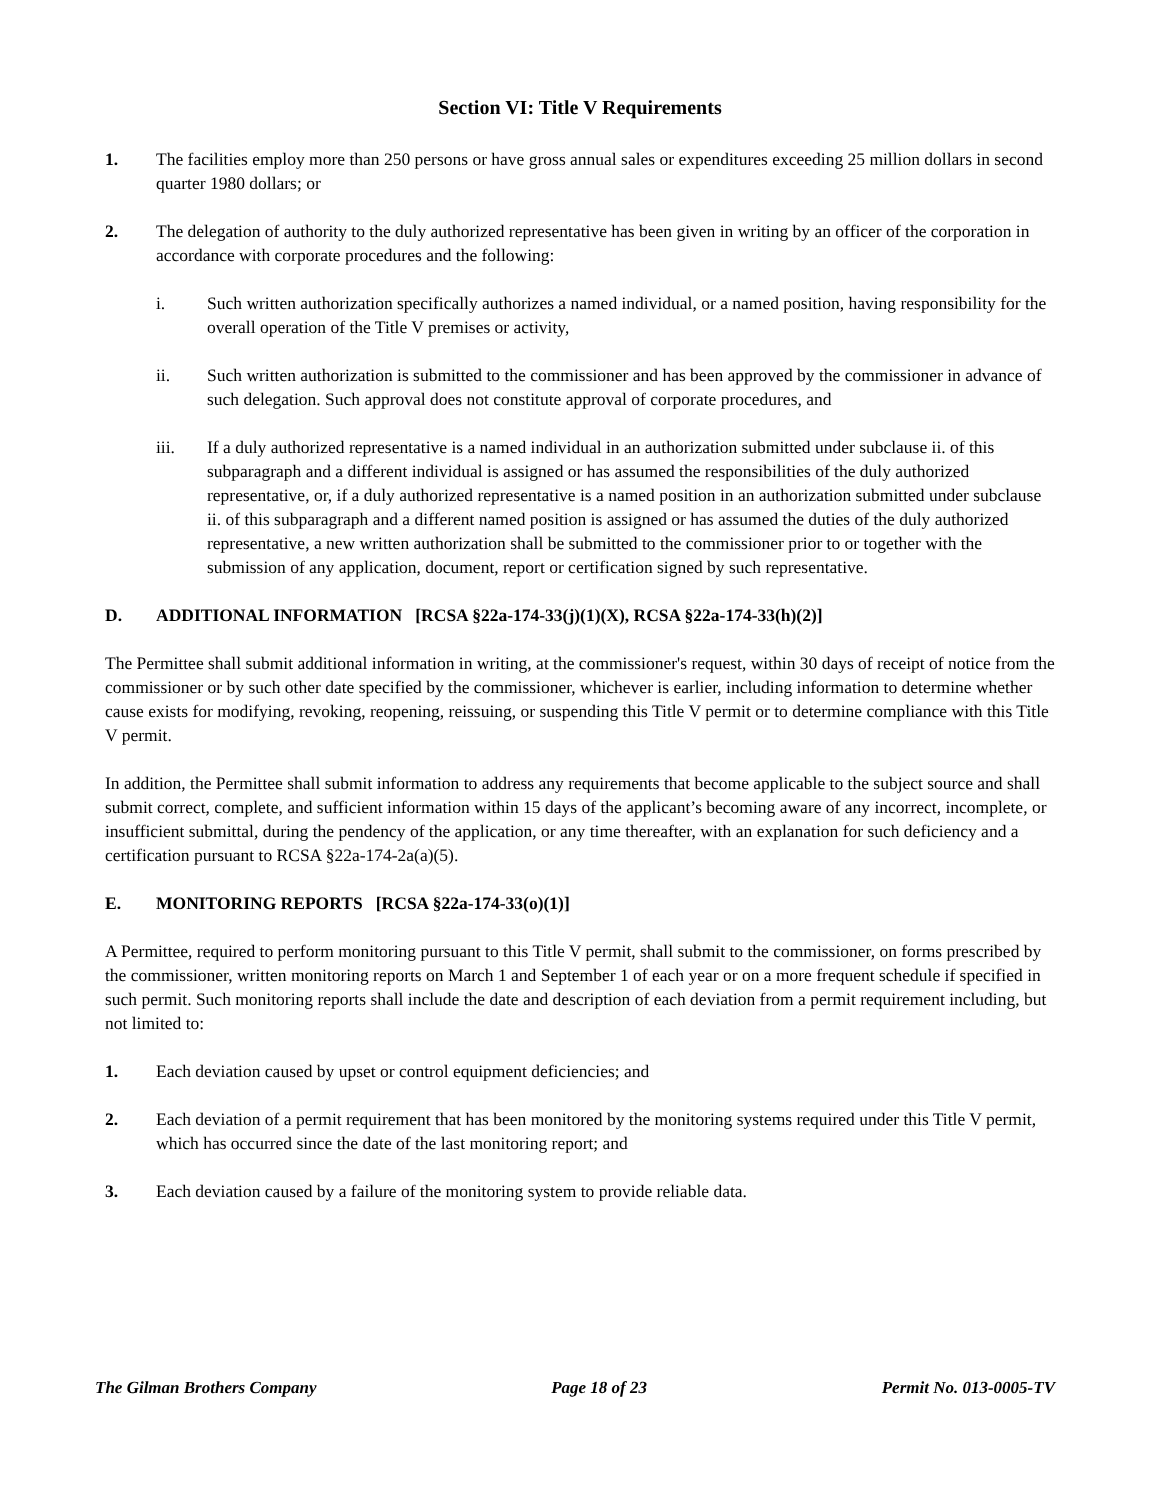Section VI: Title V Requirements
1. The facilities employ more than 250 persons or have gross annual sales or expenditures exceeding 25 million dollars in second quarter 1980 dollars; or
2. The delegation of authority to the duly authorized representative has been given in writing by an officer of the corporation in accordance with corporate procedures and the following:
i. Such written authorization specifically authorizes a named individual, or a named position, having responsibility for the overall operation of the Title V premises or activity,
ii. Such written authorization is submitted to the commissioner and has been approved by the commissioner in advance of such delegation. Such approval does not constitute approval of corporate procedures, and
iii. If a duly authorized representative is a named individual in an authorization submitted under subclause ii. of this subparagraph and a different individual is assigned or has assumed the responsibilities of the duly authorized representative, or, if a duly authorized representative is a named position in an authorization submitted under subclause ii. of this subparagraph and a different named position is assigned or has assumed the duties of the duly authorized representative, a new written authorization shall be submitted to the commissioner prior to or together with the submission of any application, document, report or certification signed by such representative.
D. ADDITIONAL INFORMATION [RCSA §22a-174-33(j)(1)(X), RCSA §22a-174-33(h)(2)]
The Permittee shall submit additional information in writing, at the commissioner's request, within 30 days of receipt of notice from the commissioner or by such other date specified by the commissioner, whichever is earlier, including information to determine whether cause exists for modifying, revoking, reopening, reissuing, or suspending this Title V permit or to determine compliance with this Title V permit.
In addition, the Permittee shall submit information to address any requirements that become applicable to the subject source and shall submit correct, complete, and sufficient information within 15 days of the applicant’s becoming aware of any incorrect, incomplete, or insufficient submittal, during the pendency of the application, or any time thereafter, with an explanation for such deficiency and a certification pursuant to RCSA §22a-174-2a(a)(5).
E. MONITORING REPORTS [RCSA §22a-174-33(o)(1)]
A Permittee, required to perform monitoring pursuant to this Title V permit, shall submit to the commissioner, on forms prescribed by the commissioner, written monitoring reports on March 1 and September 1 of each year or on a more frequent schedule if specified in such permit. Such monitoring reports shall include the date and description of each deviation from a permit requirement including, but not limited to:
1. Each deviation caused by upset or control equipment deficiencies; and
2. Each deviation of a permit requirement that has been monitored by the monitoring systems required under this Title V permit, which has occurred since the date of the last monitoring report; and
3. Each deviation caused by a failure of the monitoring system to provide reliable data.
The Gilman Brothers Company Page 18 of 23 Permit No. 013-0005-TV